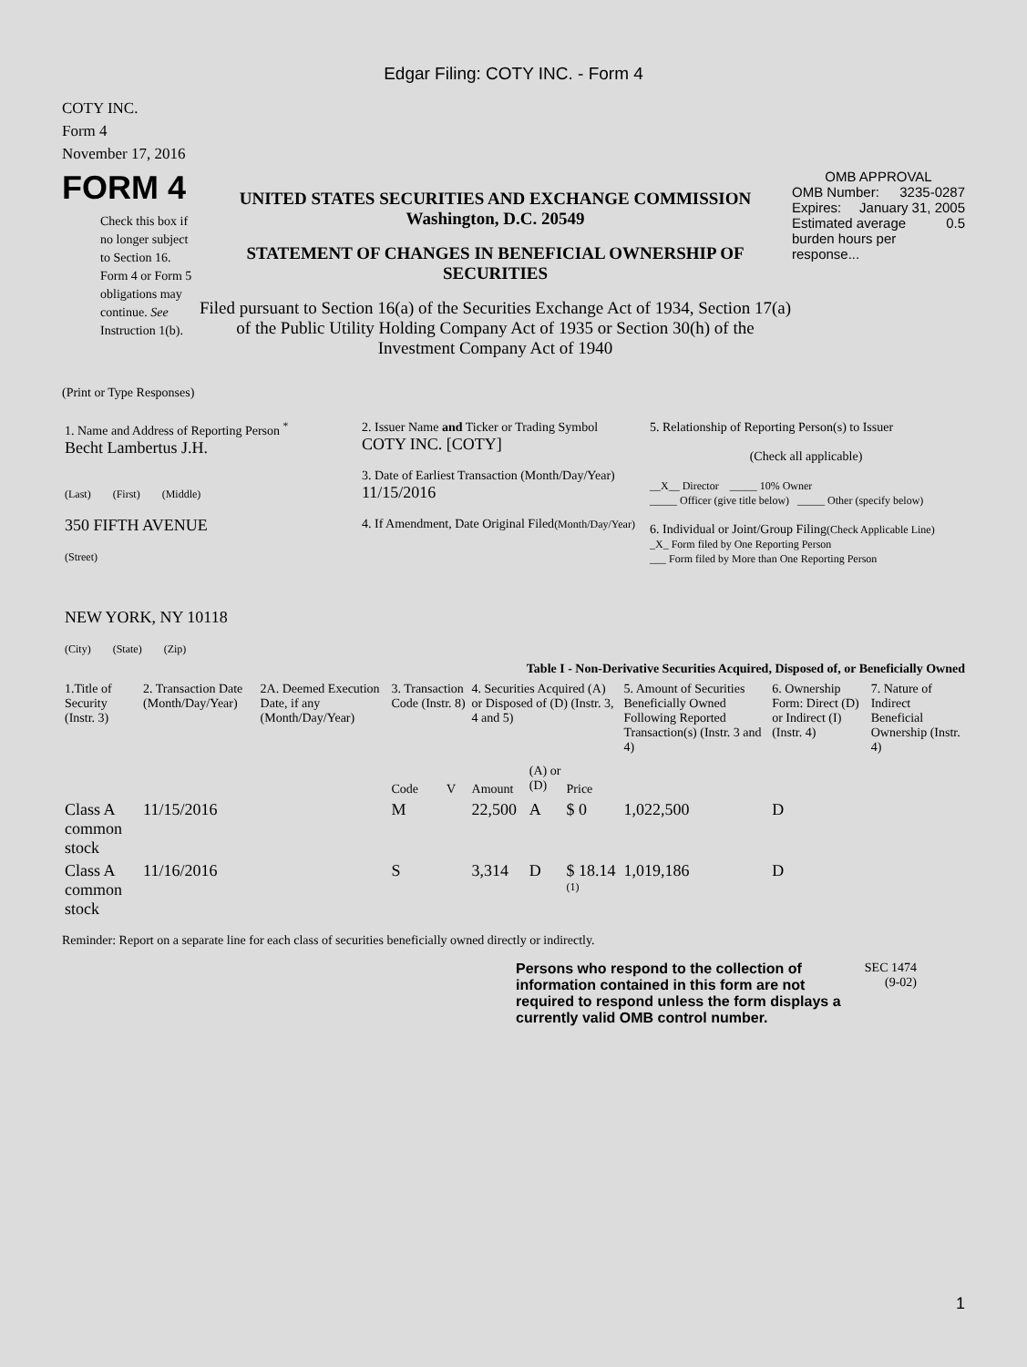Edgar Filing: COTY INC. - Form 4
COTY INC.
Form 4
November 17, 2016
FORM 4
Check this box if no longer subject to Section 16. Form 4 or Form 5 obligations may continue. See Instruction 1(b).
UNITED STATES SECURITIES AND EXCHANGE COMMISSION
Washington, D.C. 20549
STATEMENT OF CHANGES IN BENEFICIAL OWNERSHIP OF SECURITIES
Filed pursuant to Section 16(a) of the Securities Exchange Act of 1934, Section 17(a) of the Public Utility Holding Company Act of 1935 or Section 30(h) of the Investment Company Act of 1940
OMB APPROVAL
OMB Number: 3235-0287
Expires: January 31, 2005
Estimated average burden hours per response... 0.5
(Print or Type Responses)
| 1. Name and Address of Reporting Person <sup>*</sup> Becht Lambertus J.H. (Last) (First) (Middle) 350 FIFTH AVENUE (Street) NEW YORK, NY 10118 (City) (State) (Zip) | 2. Issuer Name and Ticker or Trading Symbol COTY INC. [COTY] 3. Date of Earliest Transaction (Month/Day/Year) 11/15/2016 4. If Amendment, Date Original Filed (Month/Day/Year) | 5. Relationship of Reporting Person(s) to Issuer (Check all applicable) __X__ Director _____ 10% Owner _____ Officer (give title below) _____ Other (specify below) 6. Individual or Joint/Group Filing (Check Applicable Line) _X_ Form filed by One Reporting Person ___ Form filed by More than One Reporting Person |
Table I - Non-Derivative Securities Acquired, Disposed of, or Beneficially Owned
| 1.Title of Security (Instr. 3) | 2. Transaction Date (Month/Day/Year) | 2A. Deemed Execution Date, if any (Month/Day/Year) | 3. Transaction Code (Instr. 8) | | 4. Securities Acquired (A) or Disposed of (D) (Instr. 3, 4 and 5) | | | 5. Amount of Securities Beneficially Owned Following Reported Transaction(s) (Instr. 3 and 4) | 6. Ownership Form: Direct (D) or Indirect (I) (Instr. 4) | 7. Nature of Indirect Beneficial Ownership (Instr. 4) |
| --- | --- | --- | --- | --- | --- | --- | --- | --- | --- | --- |
| | | | Code | V | Amount | (A) or (D) | Price | | | |
| Class A common stock | 11/15/2016 | | M | | 22,500 | A | $ 0 | 1,022,500 | D | |
| Class A common stock | 11/16/2016 | | S | | 3,314 | D | $ 18.14 <sup>(1)</sup> | 1,019,186 | D | |
Reminder: Report on a separate line for each class of securities beneficially owned directly or indirectly.
Persons who respond to the collection of information contained in this form are not required to respond unless the form displays a currently valid OMB control number.
SEC 1474
(9-02)
1